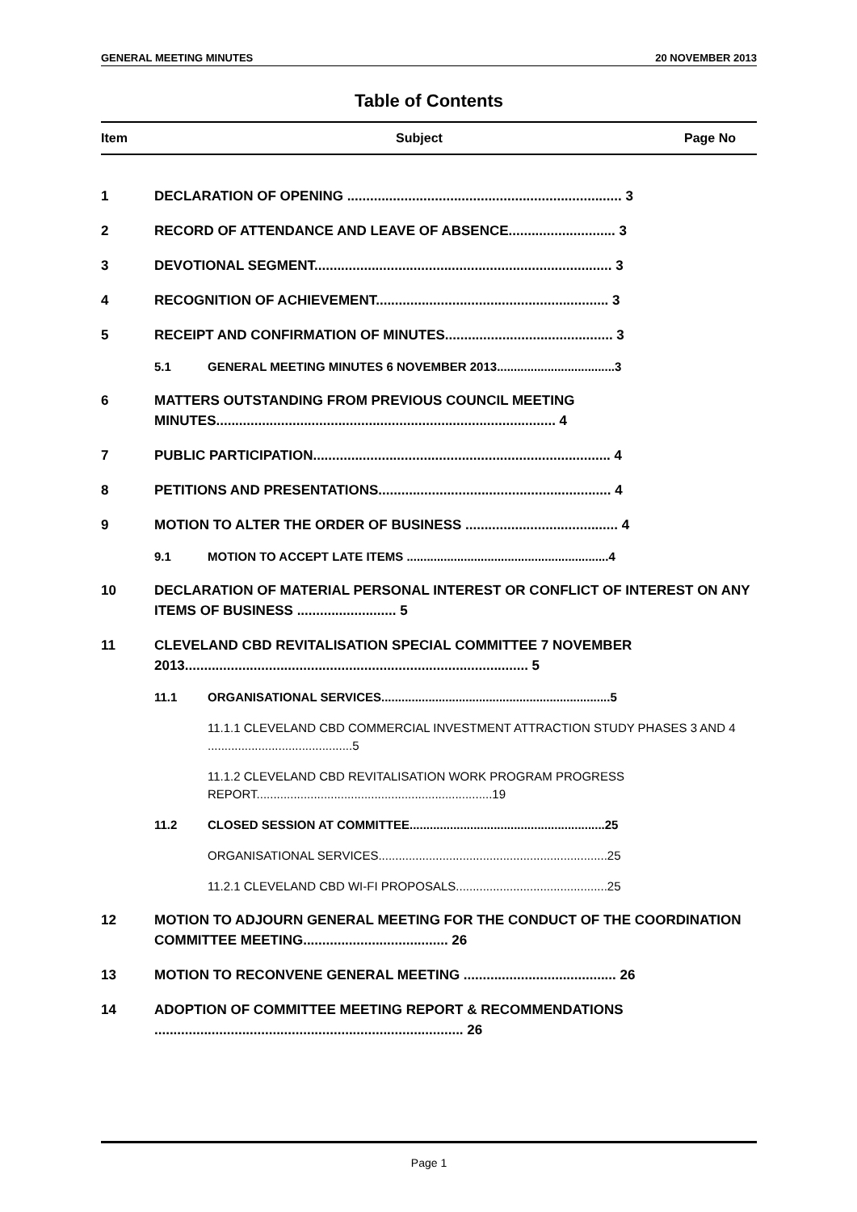GENERAL MEETING MINUTES 20 NOVEMBER 2013
Table of Contents
Item Subject Page No
1 DECLARATION OF OPENING ........................................................................ 3
2 RECORD OF ATTENDANCE AND LEAVE OF ABSENCE............................ 3
3 DEVOTIONAL SEGMENT.............................................................................. 3
4 RECOGNITION OF ACHIEVEMENT............................................................. 3
5 RECEIPT AND CONFIRMATION OF MINUTES............................................ 3
5.1 GENERAL MEETING MINUTES 6 NOVEMBER 2013...................................3
6 MATTERS OUTSTANDING FROM PREVIOUS COUNCIL MEETING MINUTES......................................................................................... 4
7 PUBLIC PARTICIPATION.............................................................................. 4
8 PETITIONS AND PRESENTATIONS............................................................. 4
9 MOTION TO ALTER THE ORDER OF BUSINESS ........................................ 4
9.1 MOTION TO ACCEPT LATE ITEMS ............................................................4
10 DECLARATION OF MATERIAL PERSONAL INTEREST OR CONFLICT OF INTEREST ON ANY ITEMS OF BUSINESS .......................... 5
11 CLEVELAND CBD REVITALISATION SPECIAL COMMITTEE 7 NOVEMBER 2013.......................................................................................... 5
11.1 ORGANISATIONAL SERVICES....................................................................5
11.1.1 CLEVELAND CBD COMMERCIAL INVESTMENT ATTRACTION STUDY PHASES 3 AND 4 ...........................................5
11.1.2 CLEVELAND CBD REVITALISATION WORK PROGRAM PROGRESS REPORT......................................................................19
11.2 CLOSED SESSION AT COMMITTEE..........................................................25
ORGANISATIONAL SERVICES....................................................................25
11.2.1 CLEVELAND CBD WI-FI PROPOSALS.............................................25
12 MOTION TO ADJOURN GENERAL MEETING FOR THE CONDUCT OF THE COORDINATION COMMITTEE MEETING...................................... 26
13 MOTION TO RECONVENE GENERAL MEETING ........................................ 26
14 ADOPTION OF COMMITTEE MEETING REPORT & RECOMMENDATIONS ................................................................................. 26
Page 1